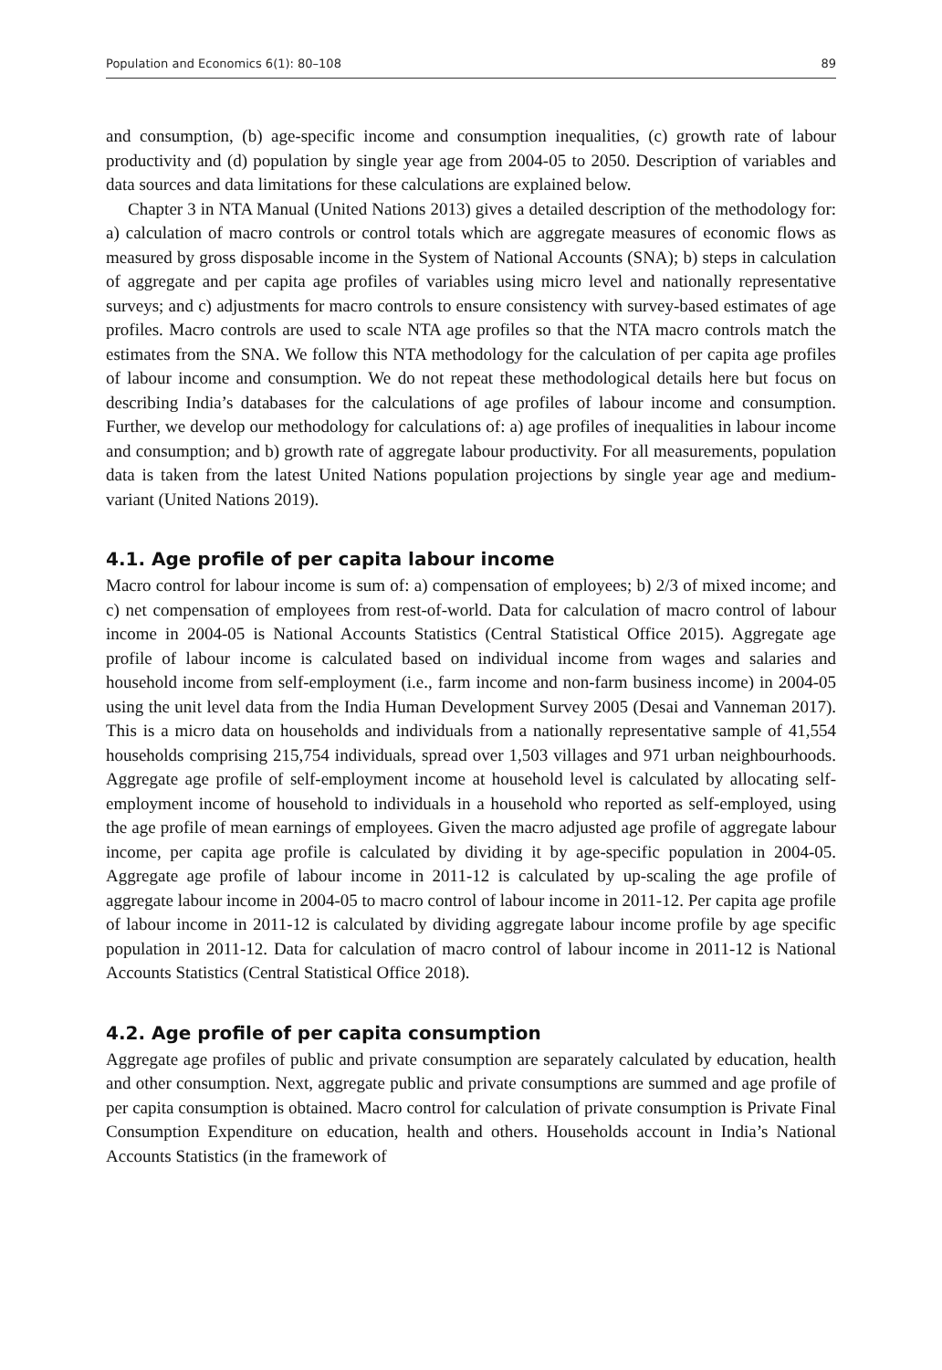Population and Economics 6(1): 80–108 89
and consumption, (b) age-specific income and consumption inequalities, (c) growth rate of labour productivity and (d) population by single year age from 2004-05 to 2050. Description of variables and data sources and data limitations for these calculations are explained below.
Chapter 3 in NTA Manual (United Nations 2013) gives a detailed description of the methodology for: a) calculation of macro controls or control totals which are aggregate measures of economic flows as measured by gross disposable income in the System of National Accounts (SNA); b) steps in calculation of aggregate and per capita age profiles of variables using micro level and nationally representative surveys; and c) adjustments for macro controls to ensure consistency with survey-based estimates of age profiles. Macro controls are used to scale NTA age profiles so that the NTA macro controls match the estimates from the SNA. We follow this NTA methodology for the calculation of per capita age profiles of labour income and consumption. We do not repeat these methodological details here but focus on describing India’s databases for the calculations of age profiles of labour income and consumption. Further, we develop our methodology for calculations of: a) age profiles of inequalities in labour income and consumption; and b) growth rate of aggregate labour productivity. For all measurements, population data is taken from the latest United Nations population projections by single year age and medium-variant (United Nations 2019).
4.1. Age profile of per capita labour income
Macro control for labour income is sum of: a) compensation of employees; b) 2/3 of mixed income; and c) net compensation of employees from rest-of-world. Data for calculation of macro control of labour income in 2004-05 is National Accounts Statistics (Central Statistical Office 2015). Aggregate age profile of labour income is calculated based on individual income from wages and salaries and household income from self-employment (i.e., farm income and non-farm business income) in 2004-05 using the unit level data from the India Human Development Survey 2005 (Desai and Vanneman 2017). This is a micro data on households and individuals from a nationally representative sample of 41,554 households comprising 215,754 individuals, spread over 1,503 villages and 971 urban neighbourhoods. Aggregate age profile of self-employment income at household level is calculated by allocating self-employment income of household to individuals in a household who reported as self-employed, using the age profile of mean earnings of employees. Given the macro adjusted age profile of aggregate labour income, per capita age profile is calculated by dividing it by age-specific population in 2004-05. Aggregate age profile of labour income in 2011-12 is calculated by up-scaling the age profile of aggregate labour income in 2004-05 to macro control of labour income in 2011-12. Per capita age profile of labour income in 2011-12 is calculated by dividing aggregate labour income profile by age specific population in 2011-12. Data for calculation of macro control of labour income in 2011-12 is National Accounts Statistics (Central Statistical Office 2018).
4.2. Age profile of per capita consumption
Aggregate age profiles of public and private consumption are separately calculated by education, health and other consumption. Next, aggregate public and private consumptions are summed and age profile of per capita consumption is obtained. Macro control for calculation of private consumption is Private Final Consumption Expenditure on education, health and others. Households account in India’s National Accounts Statistics (in the framework of